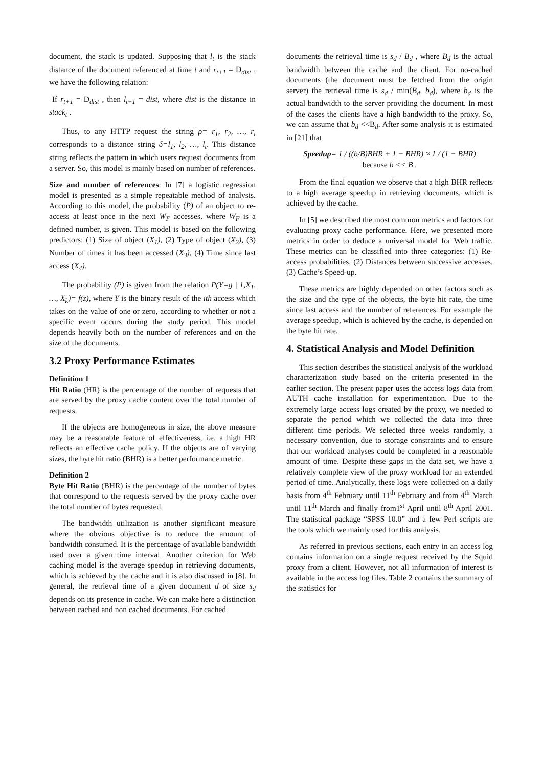document, the stack is updated. Supposing that l<sub>t</sub> is the stack distance of the document referenced at time t and r<sub>t+1</sub> = D<sub>dist</sub> , we have the following relation:
If r<sub>t+1</sub> = D<sub>dist</sub> , then l<sub>t+1</sub> = dist, where dist is the distance in stack<sub>t</sub> .
Thus, to any HTTP request the string ρ= r<sub>1</sub>, r<sub>2</sub>, …, r<sub>t</sub> corresponds to a distance string δ=l<sub>1</sub>, l<sub>2</sub>, …, l<sub>t</sub>. This distance string reflects the pattern in which users request documents from a server. So, this model is mainly based on number of references.
Size and number of references: In [7] a logistic regression model is presented as a simple repeatable method of analysis. According to this model, the probability (P) of an object to re-access at least once in the next W<sub>F</sub> accesses, where W<sub>F</sub> is a defined number, is given. This model is based on the following predictors: (1) Size of object (X<sub>1</sub>), (2) Type of object (X<sub>2</sub>), (3) Number of times it has been accessed (X<sub>3</sub>), (4) Time since last access (X<sub>4</sub>).
The probability (P) is given from the relation P(Y=g | 1,X<sub>1</sub>, …, X<sub>k</sub>)= f(z), where Y is the binary result of the ith access which takes on the value of one or zero, according to whether or not a specific event occurs during the study period. This model depends heavily both on the number of references and on the size of the documents.
3.2 Proxy Performance Estimates
Definition 1
Hit Ratio (HR) is the percentage of the number of requests that are served by the proxy cache content over the total number of requests.
If the objects are homogeneous in size, the above measure may be a reasonable feature of effectiveness, i.e. a high HR reflects an effective cache policy. If the objects are of varying sizes, the byte hit ratio (BHR) is a better performance metric.
Definition 2
Byte Hit Ratio (BHR) is the percentage of the number of bytes that correspond to the requests served by the proxy cache over the total number of bytes requested.
The bandwidth utilization is another significant measure where the obvious objective is to reduce the amount of bandwidth consumed. It is the percentage of available bandwidth used over a given time interval. Another criterion for Web caching model is the average speedup in retrieving documents, which is achieved by the cache and it is also discussed in [8]. In general, the retrieval time of a given document d of size s<sub>d</sub> depends on its presence in cache. We can make here a distinction between cached and non cached documents. For cached
documents the retrieval time is s<sub>d</sub> / B<sub>d</sub> , where B<sub>d</sub> is the actual bandwidth between the cache and the client. For no-cached documents (the document must be fetched from the origin server) the retrieval time is s<sub>d</sub> / min(B<sub>d</sub>, b<sub>d</sub>), where b<sub>d</sub> is the actual bandwidth to the server providing the document. In most of the cases the clients have a high bandwidth to the proxy. So, we can assume that b<sub>d</sub> <<B<sub>d</sub>. After some analysis it is estimated in [21] that
Speedup= 1 / ((b/B)BHR + 1 − BHR) ≈ 1 / (1 − BHR)
because b << B .
From the final equation we observe that a high BHR reflects to a high average speedup in retrieving documents, which is achieved by the cache.
In [5] we described the most common metrics and factors for evaluating proxy cache performance. Here, we presented more metrics in order to deduce a universal model for Web traffic. These metrics can be classified into three categories: (1) Re-access probabilities, (2) Distances between successive accesses, (3) Cache’s Speed-up.
These metrics are highly depended on other factors such as the size and the type of the objects, the byte hit rate, the time since last access and the number of references. For example the average speedup, which is achieved by the cache, is depended on the byte hit rate.
4. Statistical Analysis and Model Definition
This section describes the statistical analysis of the workload characterization study based on the criteria presented in the earlier section. The present paper uses the access logs data from AUTH cache installation for experimentation. Due to the extremely large access logs created by the proxy, we needed to separate the period which we collected the data into three different time periods. We selected three weeks randomly, a necessary convention, due to storage constraints and to ensure that our workload analyses could be completed in a reasonable amount of time. Despite these gaps in the data set, we have a relatively complete view of the proxy workload for an extended period of time. Analytically, these logs were collected on a daily basis from 4<sup>th</sup> February until 11<sup>th</sup> February and from 4<sup>th</sup> March until 11<sup>th</sup> March and finally from1<sup>st</sup> April until 8<sup>th</sup> April 2001. The statistical package “SPSS 10.0” and a few Perl scripts are the tools which we mainly used for this analysis.
As referred in previous sections, each entry in an access log contains information on a single request received by the Squid proxy from a client. However, not all information of interest is available in the access log files. Table 2 contains the summary of the statistics for